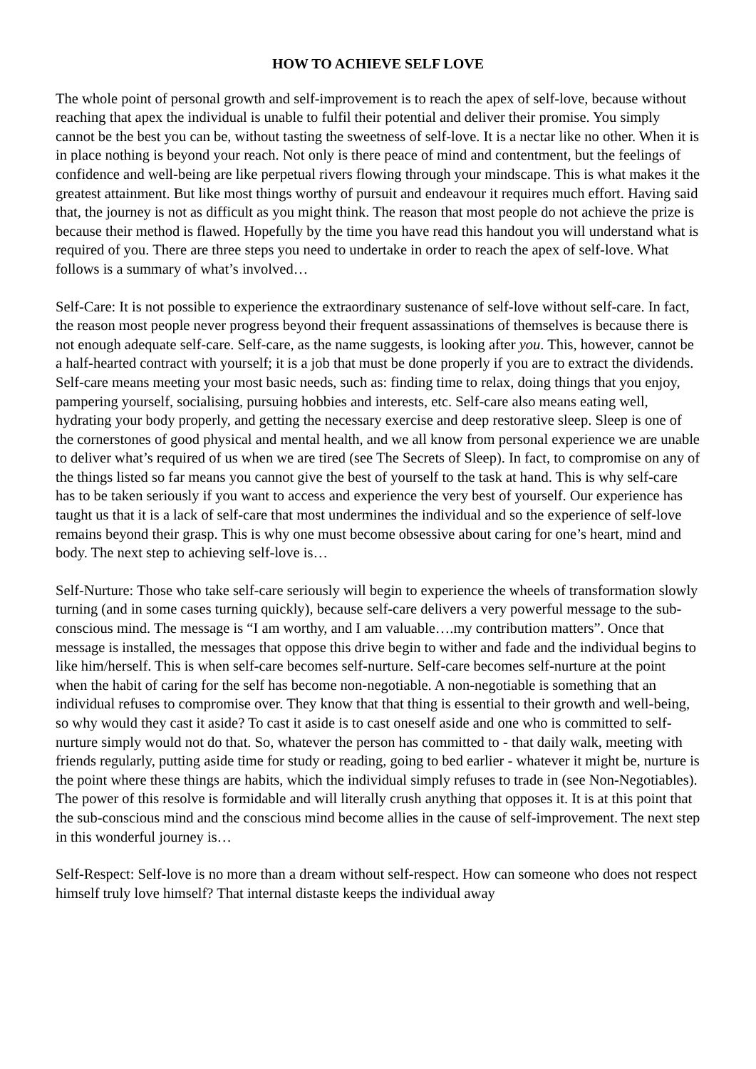HOW TO ACHIEVE SELF LOVE
The whole point of personal growth and self-improvement is to reach the apex of self-love, because without reaching that apex the individual is unable to fulfil their potential and deliver their promise. You simply cannot be the best you can be, without tasting the sweetness of self-love. It is a nectar like no other. When it is in place nothing is beyond your reach. Not only is there peace of mind and contentment, but the feelings of confidence and well-being are like perpetual rivers flowing through your mindscape. This is what makes it the greatest attainment. But like most things worthy of pursuit and endeavour it requires much effort. Having said that, the journey is not as difficult as you might think. The reason that most people do not achieve the prize is because their method is flawed. Hopefully by the time you have read this handout you will understand what is required of you. There are three steps you need to undertake in order to reach the apex of self-love. What follows is a summary of what’s involved…
Self-Care: It is not possible to experience the extraordinary sustenance of self-love without self-care. In fact, the reason most people never progress beyond their frequent assassinations of themselves is because there is not enough adequate self-care. Self-care, as the name suggests, is looking after you. This, however, cannot be a half-hearted contract with yourself; it is a job that must be done properly if you are to extract the dividends. Self-care means meeting your most basic needs, such as: finding time to relax, doing things that you enjoy, pampering yourself, socialising, pursuing hobbies and interests, etc. Self-care also means eating well, hydrating your body properly, and getting the necessary exercise and deep restorative sleep. Sleep is one of the cornerstones of good physical and mental health, and we all know from personal experience we are unable to deliver what’s required of us when we are tired (see The Secrets of Sleep). In fact, to compromise on any of the things listed so far means you cannot give the best of yourself to the task at hand. This is why self-care has to be taken seriously if you want to access and experience the very best of yourself. Our experience has taught us that it is a lack of self-care that most undermines the individual and so the experience of self-love remains beyond their grasp. This is why one must become obsessive about caring for one’s heart, mind and body. The next step to achieving self-love is…
Self-Nurture: Those who take self-care seriously will begin to experience the wheels of transformation slowly turning (and in some cases turning quickly), because self-care delivers a very powerful message to the sub-conscious mind. The message is “I am worthy, and I am valuable….my contribution matters”. Once that message is installed, the messages that oppose this drive begin to wither and fade and the individual begins to like him/herself. This is when self-care becomes self-nurture. Self-care becomes self-nurture at the point when the habit of caring for the self has become non-negotiable. A non-negotiable is something that an individual refuses to compromise over. They know that that thing is essential to their growth and well-being, so why would they cast it aside? To cast it aside is to cast oneself aside and one who is committed to self-nurture simply would not do that. So, whatever the person has committed to - that daily walk, meeting with friends regularly, putting aside time for study or reading, going to bed earlier - whatever it might be, nurture is the point where these things are habits, which the individual simply refuses to trade in (see Non-Negotiables). The power of this resolve is formidable and will literally crush anything that opposes it. It is at this point that the sub-conscious mind and the conscious mind become allies in the cause of self-improvement. The next step in this wonderful journey is…
Self-Respect: Self-love is no more than a dream without self-respect. How can someone who does not respect himself truly love himself? That internal distaste keeps the individual away